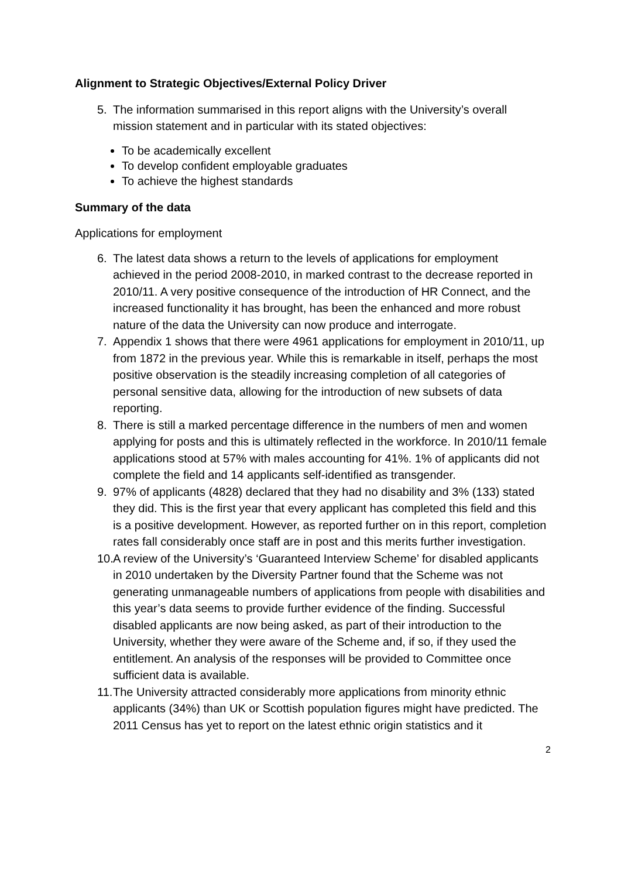Alignment to Strategic Objectives/External Policy Driver
5. The information summarised in this report aligns with the University’s overall mission statement and in particular with its stated objectives:
To be academically excellent
To develop confident employable graduates
To achieve the highest standards
Summary of the data
Applications for employment
6. The latest data shows a return to the levels of applications for employment achieved in the period 2008-2010, in marked contrast to the decrease reported in 2010/11. A very positive consequence of the introduction of HR Connect, and the increased functionality it has brought, has been the enhanced and more robust nature of the data the University can now produce and interrogate.
7. Appendix 1 shows that there were 4961 applications for employment in 2010/11, up from 1872 in the previous year. While this is remarkable in itself, perhaps the most positive observation is the steadily increasing completion of all categories of personal sensitive data, allowing for the introduction of new subsets of data reporting.
8. There is still a marked percentage difference in the numbers of men and women applying for posts and this is ultimately reflected in the workforce. In 2010/11 female applications stood at 57% with males accounting for 41%. 1% of applicants did not complete the field and 14 applicants self-identified as transgender.
9. 97% of applicants (4828) declared that they had no disability and 3% (133) stated they did. This is the first year that every applicant has completed this field and this is a positive development. However, as reported further on in this report, completion rates fall considerably once staff are in post and this merits further investigation.
10. A review of the University’s ‘Guaranteed Interview Scheme’ for disabled applicants in 2010 undertaken by the Diversity Partner found that the Scheme was not generating unmanageable numbers of applications from people with disabilities and this year’s data seems to provide further evidence of the finding. Successful disabled applicants are now being asked, as part of their introduction to the University, whether they were aware of the Scheme and, if so, if they used the entitlement. An analysis of the responses will be provided to Committee once sufficient data is available.
11. The University attracted considerably more applications from minority ethnic applicants (34%) than UK or Scottish population figures might have predicted. The 2011 Census has yet to report on the latest ethnic origin statistics and it
2